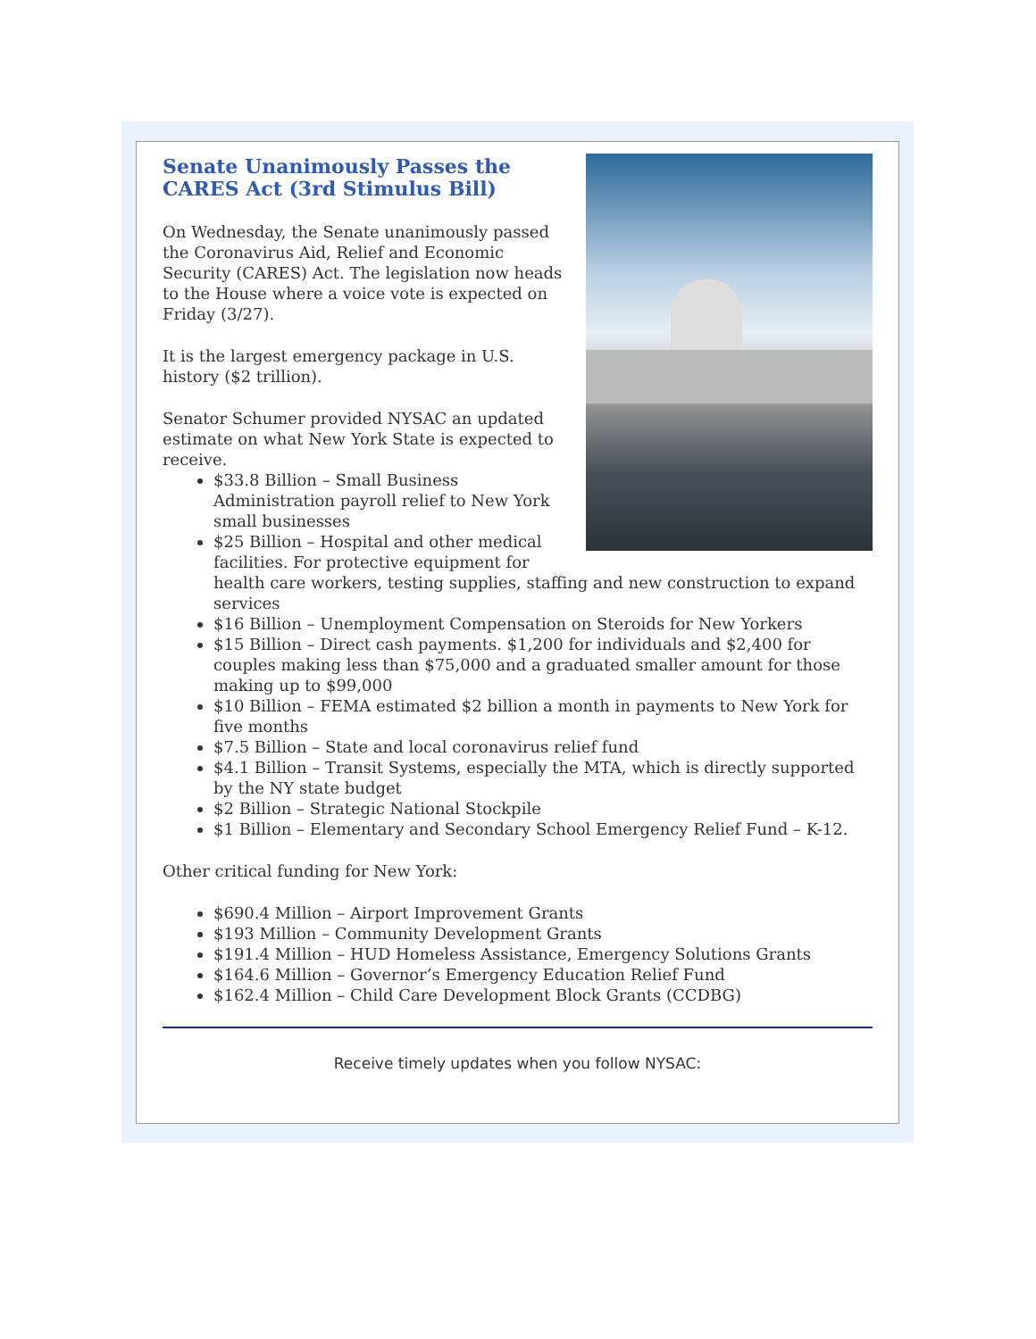Senate Unanimously Passes the
CARES Act (3rd Stimulus Bill)
On Wednesday, the Senate unanimously passed the Coronavirus Aid, Relief and Economic Security (CARES) Act. The legislation now heads to the House where a voice vote is expected on Friday (3/27).
It is the largest emergency package in U.S. history ($2 trillion).
Senator Schumer provided NYSAC an updated estimate on what New York State is expected to receive.
$33.8 Billion – Small Business Administration payroll relief to New York small businesses
$25 Billion – Hospital and other medical facilities. For protective equipment for health care workers, testing supplies, staffing and new construction to expand services
$16 Billion – Unemployment Compensation on Steroids for New Yorkers
$15 Billion – Direct cash payments. $1,200 for individuals and $2,400 for couples making less than $75,000 and a graduated smaller amount for those making up to $99,000
$10 Billion – FEMA estimated $2 billion a month in payments to New York for five months
$7.5 Billion – State and local coronavirus relief fund
$4.1 Billion – Transit Systems, especially the MTA, which is directly supported by the NY state budget
$2 Billion – Strategic National Stockpile
$1 Billion – Elementary and Secondary School Emergency Relief Fund – K-12.
Other critical funding for New York:
$690.4 Million – Airport Improvement Grants
$193 Million – Community Development Grants
$191.4 Million – HUD Homeless Assistance, Emergency Solutions Grants
$164.6 Million – Governor’s Emergency Education Relief Fund
$162.4 Million – Child Care Development Block Grants (CCDBG)
Receive timely updates when you follow NYSAC: